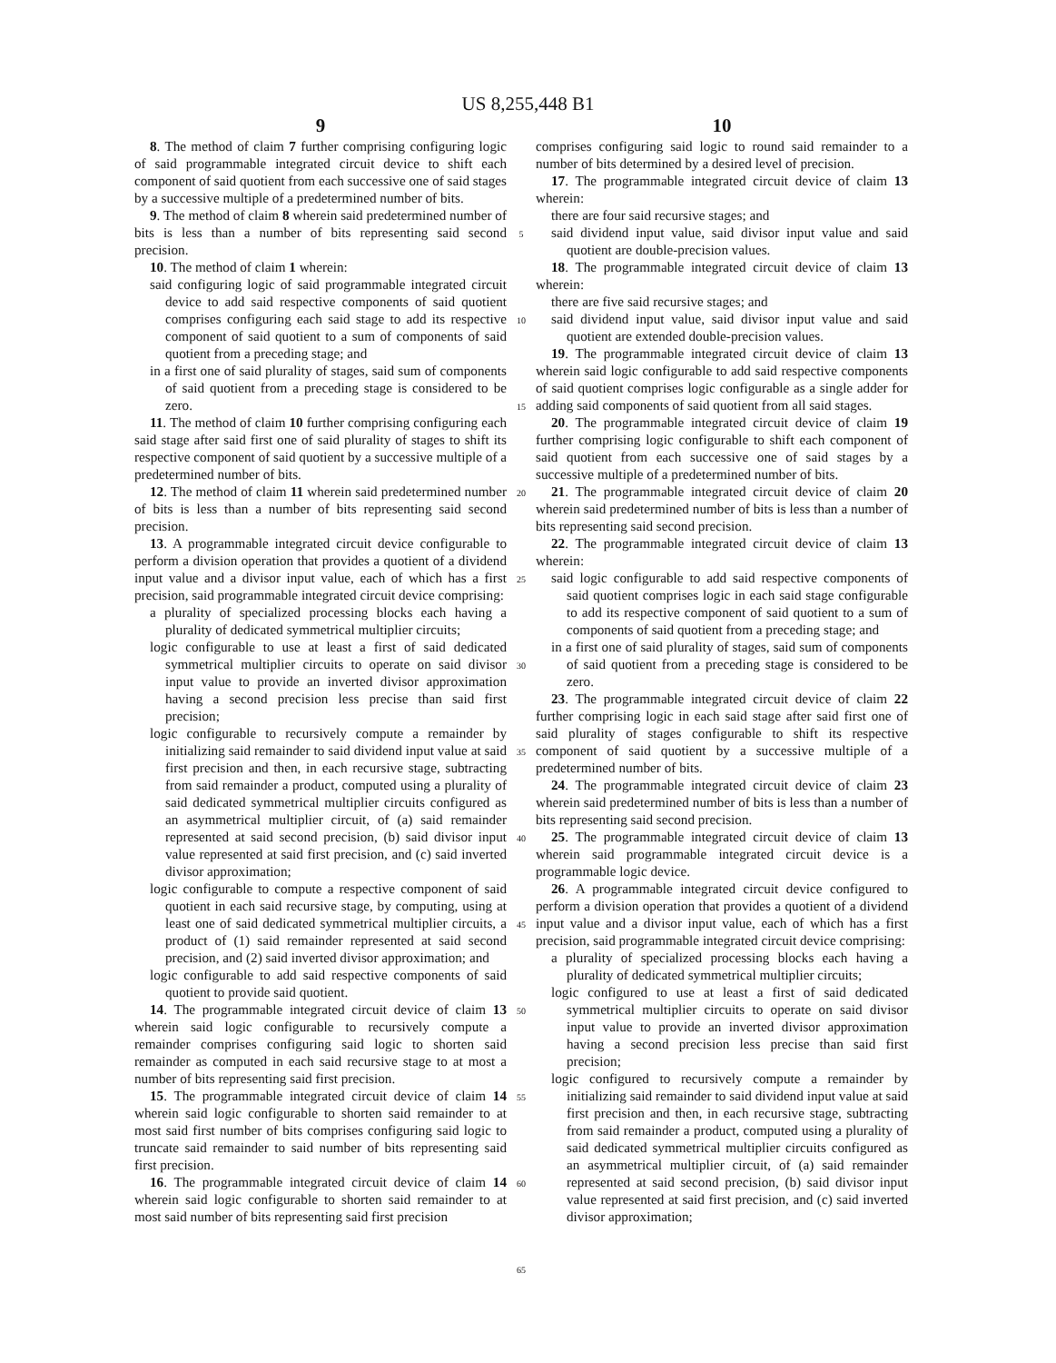US 8,255,448 B1
9
8. The method of claim 7 further comprising configuring logic of said programmable integrated circuit device to shift each component of said quotient from each successive one of said stages by a successive multiple of a predetermined number of bits.
9. The method of claim 8 wherein said predetermined number of bits is less than a number of bits representing said second precision.
10. The method of claim 1 wherein:
said configuring logic of said programmable integrated circuit device to add said respective components of said quotient comprises configuring each said stage to add its respective component of said quotient to a sum of components of said quotient from a preceding stage; and
in a first one of said plurality of stages, said sum of components of said quotient from a preceding stage is considered to be zero.
11. The method of claim 10 further comprising configuring each said stage after said first one of said plurality of stages to shift its respective component of said quotient by a successive multiple of a predetermined number of bits.
12. The method of claim 11 wherein said predetermined number of bits is less than a number of bits representing said second precision.
13. A programmable integrated circuit device configurable to perform a division operation that provides a quotient of a dividend input value and a divisor input value, each of which has a first precision, said programmable integrated circuit device comprising:
a plurality of specialized processing blocks each having a plurality of dedicated symmetrical multiplier circuits;
logic configurable to use at least a first of said dedicated symmetrical multiplier circuits to operate on said divisor input value to provide an inverted divisor approximation having a second precision less precise than said first precision;
logic configurable to recursively compute a remainder by initializing said remainder to said dividend input value at said first precision and then, in each recursive stage, subtracting from said remainder a product, computed using a plurality of said dedicated symmetrical multiplier circuits configured as an asymmetrical multiplier circuit, of (a) said remainder represented at said second precision, (b) said divisor input value represented at said first precision, and (c) said inverted divisor approximation;
logic configurable to compute a respective component of said quotient in each said recursive stage, by computing, using at least one of said dedicated symmetrical multiplier circuits, a product of (1) said remainder represented at said second precision, and (2) said inverted divisor approximation; and
logic configurable to add said respective components of said quotient to provide said quotient.
14. The programmable integrated circuit device of claim 13 wherein said logic configurable to recursively compute a remainder comprises configuring said logic to shorten said remainder as computed in each said recursive stage to at most a number of bits representing said first precision.
15. The programmable integrated circuit device of claim 14 wherein said logic configurable to shorten said remainder to at most said first number of bits comprises configuring said logic to truncate said remainder to said number of bits representing said first precision.
16. The programmable integrated circuit device of claim 14 wherein said logic configurable to shorten said remainder to at most said number of bits representing said first precision
5
10
15
20
25
30
35
40
45
50
55
60
65
10
comprises configuring said logic to round said remainder to a number of bits determined by a desired level of precision.
17. The programmable integrated circuit device of claim 13 wherein:
there are four said recursive stages; and
said dividend input value, said divisor input value and said quotient are double-precision values.
18. The programmable integrated circuit device of claim 13 wherein:
there are five said recursive stages; and
said dividend input value, said divisor input value and said quotient are extended double-precision values.
19. The programmable integrated circuit device of claim 13 wherein said logic configurable to add said respective components of said quotient comprises logic configurable as a single adder for adding said components of said quotient from all said stages.
20. The programmable integrated circuit device of claim 19 further comprising logic configurable to shift each component of said quotient from each successive one of said stages by a successive multiple of a predetermined number of bits.
21. The programmable integrated circuit device of claim 20 wherein said predetermined number of bits is less than a number of bits representing said second precision.
22. The programmable integrated circuit device of claim 13 wherein:
said logic configurable to add said respective components of said quotient comprises logic in each said stage configurable to add its respective component of said quotient to a sum of components of said quotient from a preceding stage; and
in a first one of said plurality of stages, said sum of components of said quotient from a preceding stage is considered to be zero.
23. The programmable integrated circuit device of claim 22 further comprising logic in each said stage after said first one of said plurality of stages configurable to shift its respective component of said quotient by a successive multiple of a predetermined number of bits.
24. The programmable integrated circuit device of claim 23 wherein said predetermined number of bits is less than a number of bits representing said second precision.
25. The programmable integrated circuit device of claim 13 wherein said programmable integrated circuit device is a programmable logic device.
26. A programmable integrated circuit device configured to perform a division operation that provides a quotient of a dividend input value and a divisor input value, each of which has a first precision, said programmable integrated circuit device comprising:
a plurality of specialized processing blocks each having a plurality of dedicated symmetrical multiplier circuits;
logic configured to use at least a first of said dedicated symmetrical multiplier circuits to operate on said divisor input value to provide an inverted divisor approximation having a second precision less precise than said first precision;
logic configured to recursively compute a remainder by initializing said remainder to said dividend input value at said first precision and then, in each recursive stage, subtracting from said remainder a product, computed using a plurality of said dedicated symmetrical multiplier circuits configured as an asymmetrical multiplier circuit, of (a) said remainder represented at said second precision, (b) said divisor input value represented at said first precision, and (c) said inverted divisor approximation;